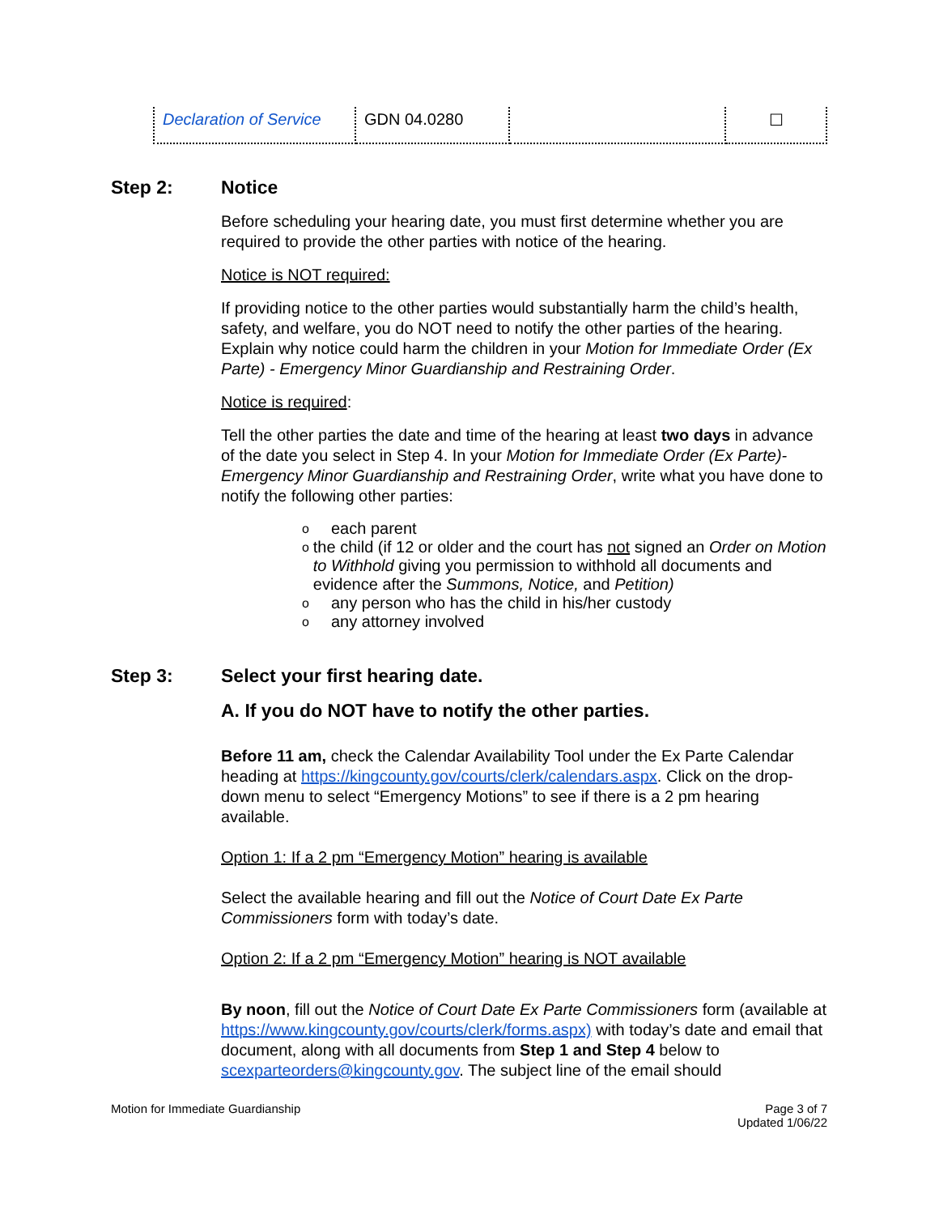| Declaration of Service | GDN 04.0280 | | ☐ |
Step 2: Notice
Before scheduling your hearing date, you must first determine whether you are required to provide the other parties with notice of the hearing.
Notice is NOT required:
If providing notice to the other parties would substantially harm the child’s health, safety, and welfare, you do NOT need to notify the other parties of the hearing. Explain why notice could harm the children in your Motion for Immediate Order (Ex Parte) - Emergency Minor Guardianship and Restraining Order.
Notice is required:
Tell the other parties the date and time of the hearing at least two days in advance of the date you select in Step 4. In your Motion for Immediate Order (Ex Parte)- Emergency Minor Guardianship and Restraining Order, write what you have done to notify the following other parties:
oeach parent
othe child (if 12 or older and the court has not signed an Order on Motion to Withhold giving you permission to withhold all documents and evidence after the Summons, Notice, and Petition)
oany person who has the child in his/her custody
oany attorney involved
Step 3: Select your first hearing date.
A. If you do NOT have to notify the other parties.
Before 11 am, check the Calendar Availability Tool under the Ex Parte Calendar heading at https://kingcounty.gov/courts/clerk/calendars.aspx. Click on the drop-down menu to select “Emergency Motions” to see if there is a 2 pm hearing available.
Option 1: If a 2 pm “Emergency Motion” hearing is available
Select the available hearing and fill out the Notice of Court Date Ex Parte Commissioners form with today’s date.
Option 2: If a 2 pm “Emergency Motion” hearing is NOT available
By noon, fill out the Notice of Court Date Ex Parte Commissioners form (available at https://www.kingcounty.gov/courts/clerk/forms.aspx) with today’s date and email that document, along with all documents from Step 1 and Step 4 below to scexparteorders@kingcounty.gov. The subject line of the email should
Motion for Immediate Guardianship
Page 3 of 7
Updated 1/06/22